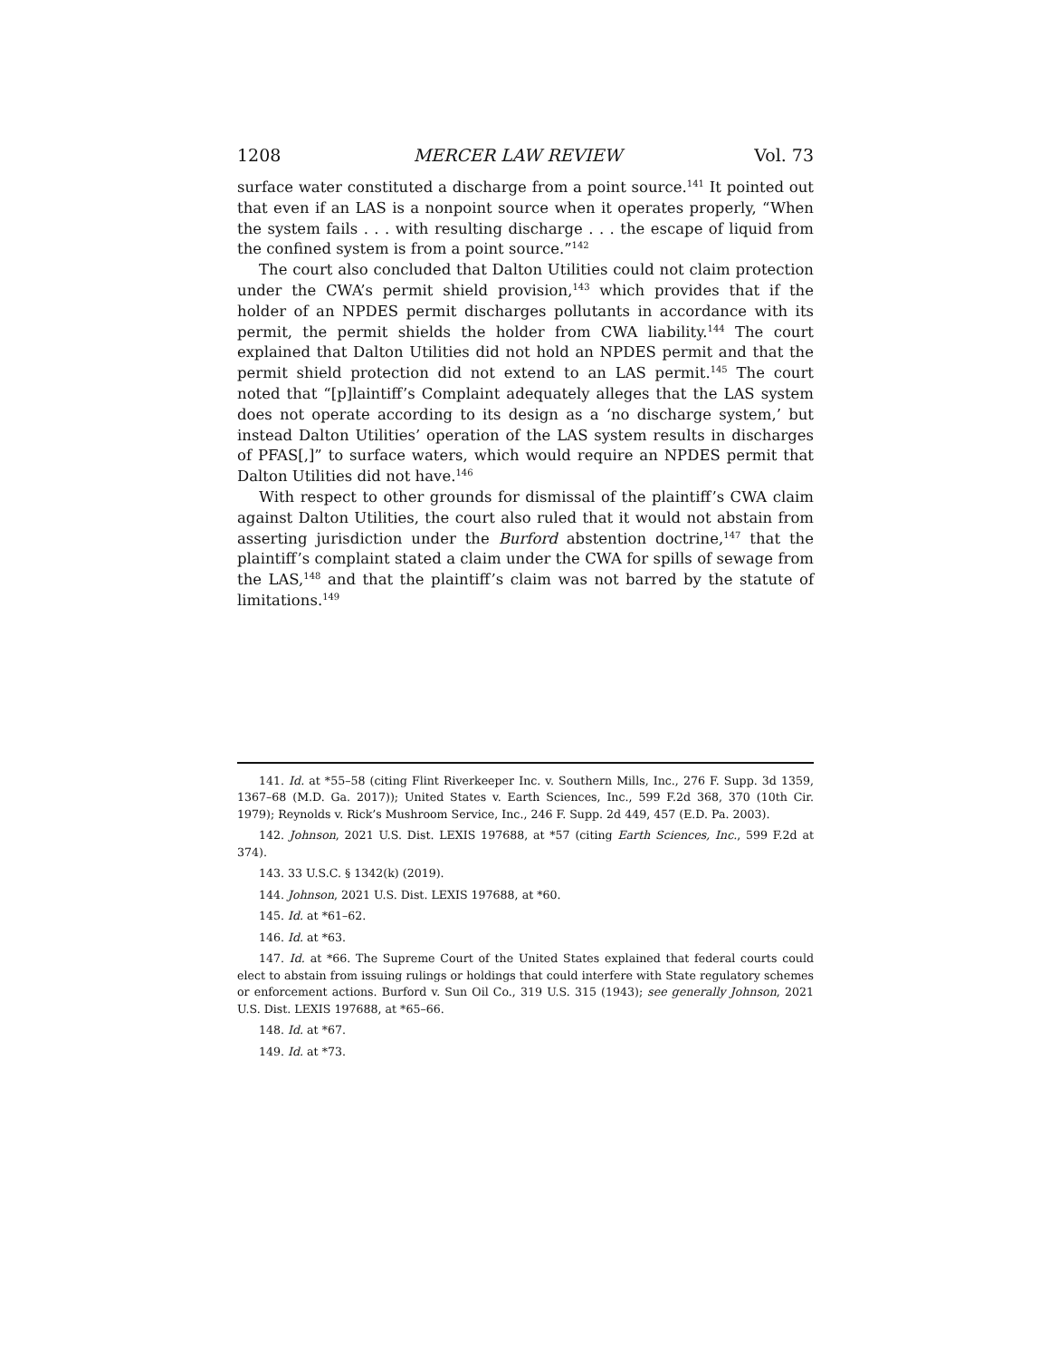1208 MERCER LAW REVIEW Vol. 73
surface water constituted a discharge from a point source.<sup>141</sup> It pointed out that even if an LAS is a nonpoint source when it operates properly, “When the system fails . . . with resulting discharge . . . the escape of liquid from the confined system is from a point source.”<sup>142</sup>
The court also concluded that Dalton Utilities could not claim protection under the CWA’s permit shield provision,<sup>143</sup> which provides that if the holder of an NPDES permit discharges pollutants in accordance with its permit, the permit shields the holder from CWA liability.<sup>144</sup> The court explained that Dalton Utilities did not hold an NPDES permit and that the permit shield protection did not extend to an LAS permit.<sup>145</sup> The court noted that “[p]laintiff’s Complaint adequately alleges that the LAS system does not operate according to its design as a ‘no discharge system,’ but instead Dalton Utilities’ operation of the LAS system results in discharges of PFAS[,]” to surface waters, which would require an NPDES permit that Dalton Utilities did not have.<sup>146</sup>
With respect to other grounds for dismissal of the plaintiff’s CWA claim against Dalton Utilities, the court also ruled that it would not abstain from asserting jurisdiction under the Burford abstention doctrine,<sup>147</sup> that the plaintiff’s complaint stated a claim under the CWA for spills of sewage from the LAS,<sup>148</sup> and that the plaintiff’s claim was not barred by the statute of limitations.<sup>149</sup>
141. Id. at *55–58 (citing Flint Riverkeeper Inc. v. Southern Mills, Inc., 276 F. Supp. 3d 1359, 1367–68 (M.D. Ga. 2017)); United States v. Earth Sciences, Inc., 599 F.2d 368, 370 (10th Cir. 1979); Reynolds v. Rick’s Mushroom Service, Inc., 246 F. Supp. 2d 449, 457 (E.D. Pa. 2003).
142. Johnson, 2021 U.S. Dist. LEXIS 197688, at *57 (citing Earth Sciences, Inc., 599 F.2d at 374).
143. 33 U.S.C. § 1342(k) (2019).
144. Johnson, 2021 U.S. Dist. LEXIS 197688, at *60.
145. Id. at *61–62.
146. Id. at *63.
147. Id. at *66. The Supreme Court of the United States explained that federal courts could elect to abstain from issuing rulings or holdings that could interfere with State regulatory schemes or enforcement actions. Burford v. Sun Oil Co., 319 U.S. 315 (1943); see generally Johnson, 2021 U.S. Dist. LEXIS 197688, at *65–66.
148. Id. at *67.
149. Id. at *73.